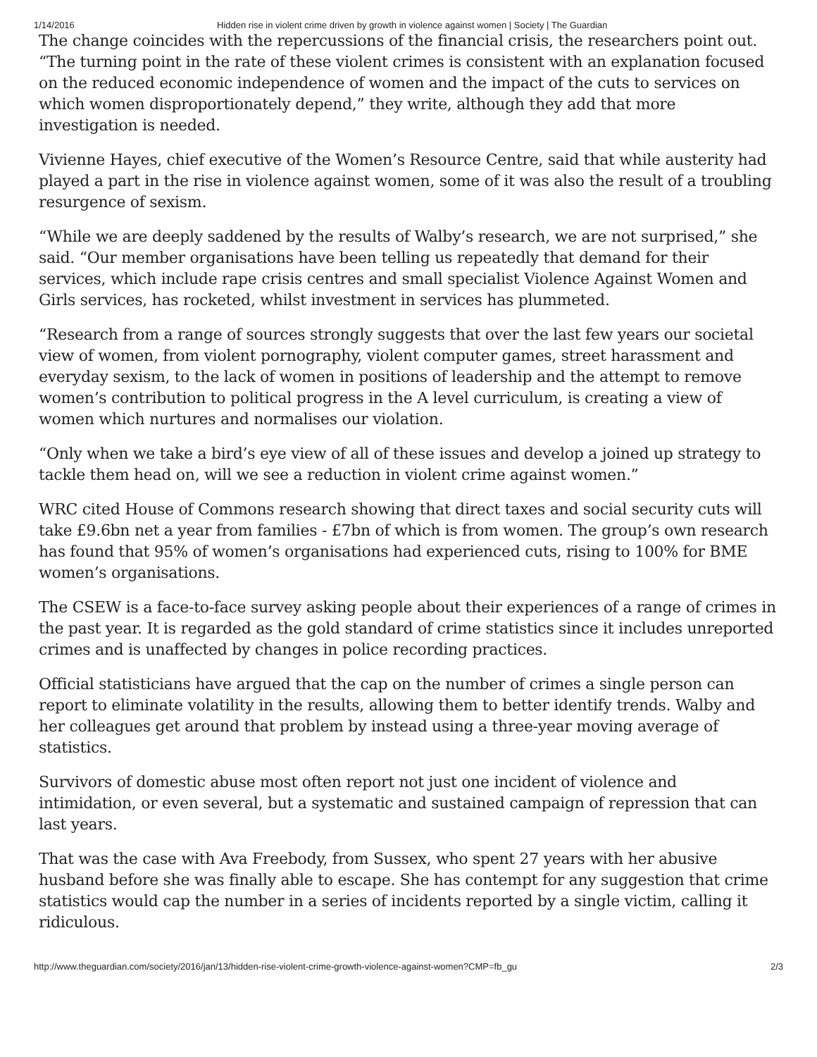1/14/2016 Hidden rise in violent crime driven by growth in violence against women | Society | The Guardian
The change coincides with the repercussions of the financial crisis, the researchers point out. “The turning point in the rate of these violent crimes is consistent with an explanation focused on the reduced economic independence of women and the impact of the cuts to services on which women disproportionately depend,” they write, although they add that more investigation is needed.
Vivienne Hayes, chief executive of the Women’s Resource Centre, said that while austerity had played a part in the rise in violence against women, some of it was also the result of a troubling resurgence of sexism.
“While we are deeply saddened by the results of Walby’s research, we are not surprised,” she said. “Our member organisations have been telling us repeatedly that demand for their services, which include rape crisis centres and small specialist Violence Against Women and Girls services, has rocketed, whilst investment in services has plummeted.
“Research from a range of sources strongly suggests that over the last few years our societal view of women, from violent pornography, violent computer games, street harassment and everyday sexism, to the lack of women in positions of leadership and the attempt to remove women’s contribution to political progress in the A level curriculum, is creating a view of women which nurtures and normalises our violation.
“Only when we take a bird’s eye view of all of these issues and develop a joined up strategy to tackle them head on, will we see a reduction in violent crime against women.”
WRC cited House of Commons research showing that direct taxes and social security cuts will take £9.6bn net a year from families - £7bn of which is from women. The group’s own research has found that 95% of women’s organisations had experienced cuts, rising to 100% for BME women’s organisations.
The CSEW is a face-to-face survey asking people about their experiences of a range of crimes in the past year. It is regarded as the gold standard of crime statistics since it includes unreported crimes and is unaffected by changes in police recording practices.
Official statisticians have argued that the cap on the number of crimes a single person can report to eliminate volatility in the results, allowing them to better identify trends. Walby and her colleagues get around that problem by instead using a three-year moving average of statistics.
Survivors of domestic abuse most often report not just one incident of violence and intimidation, or even several, but a systematic and sustained campaign of repression that can last years.
That was the case with Ava Freebody, from Sussex, who spent 27 years with her abusive husband before she was finally able to escape. She has contempt for any suggestion that crime statistics would cap the number in a series of incidents reported by a single victim, calling it ridiculous.
http://www.theguardian.com/society/2016/jan/13/hidden-rise-violent-crime-growth-violence-against-women?CMP=fb_gu 2/3